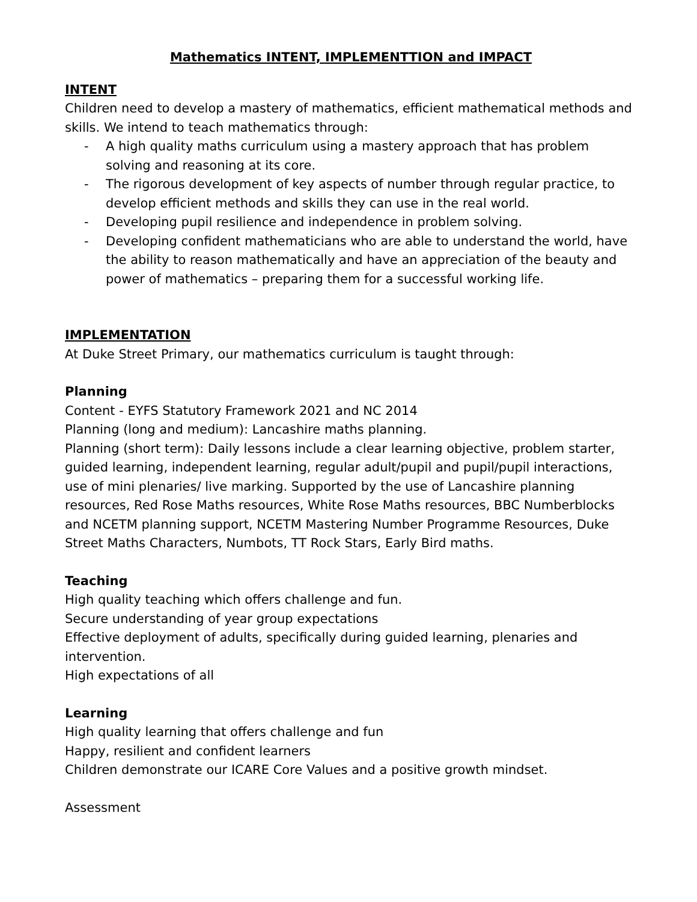Mathematics INTENT, IMPLEMENTTION and IMPACT
INTENT
Children need to develop a mastery of mathematics, efficient mathematical methods and skills. We intend to teach mathematics through:
- A high quality maths curriculum using a mastery approach that has problem solving and reasoning at its core.
- The rigorous development of key aspects of number through regular practice, to develop efficient methods and skills they can use in the real world.
- Developing pupil resilience and independence in problem solving.
- Developing confident mathematicians who are able to understand the world, have the ability to reason mathematically and have an appreciation of the beauty and power of mathematics – preparing them for a successful working life.
IMPLEMENTATION
At Duke Street Primary, our mathematics curriculum is taught through:
Planning
Content - EYFS Statutory Framework 2021 and NC 2014
Planning (long and medium): Lancashire maths planning.
Planning (short term): Daily lessons include a clear learning objective, problem starter, guided learning, independent learning, regular adult/pupil and pupil/pupil interactions, use of mini plenaries/ live marking. Supported by the use of Lancashire planning resources, Red Rose Maths resources, White Rose Maths resources, BBC Numberblocks and NCETM planning support, NCETM Mastering Number Programme Resources, Duke Street Maths Characters, Numbots, TT Rock Stars, Early Bird maths.
Teaching
High quality teaching which offers challenge and fun.
Secure understanding of year group expectations
Effective deployment of adults, specifically during guided learning, plenaries and intervention.
High expectations of all
Learning
High quality learning that offers challenge and fun
Happy, resilient and confident learners
Children demonstrate our ICARE Core Values and a positive growth mindset.
Assessment